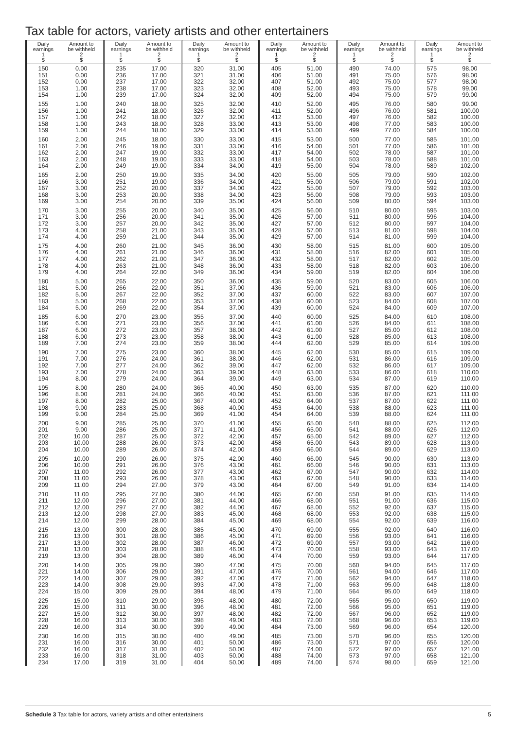Tax table for actors, variety artists and other entertainers
| Daily earnings 1 $ | Amount to be withheld 2 $ | Daily earnings 1 $ | Amount to be withheld 2 $ | Daily earnings 1 $ | Amount to be withheld 2 $ | Daily earnings 1 $ | Amount to be withheld 2 $ | Daily earnings 1 $ | Amount to be withheld 2 $ | Daily earnings 1 $ | Amount to be withheld 2 $ |
| --- | --- | --- | --- | --- | --- | --- | --- | --- | --- | --- | --- |
| 150 | 0.00 | 235 | 17.00 | 320 | 31.00 | 405 | 51.00 | 490 | 74.00 | 575 | 98.00 |
| 151 | 0.00 | 236 | 17.00 | 321 | 31.00 | 406 | 51.00 | 491 | 75.00 | 576 | 98.00 |
| 152 | 0.00 | 237 | 17.00 | 322 | 32.00 | 407 | 51.00 | 492 | 75.00 | 577 | 98.00 |
| 153 | 1.00 | 238 | 17.00 | 323 | 32.00 | 408 | 52.00 | 493 | 75.00 | 578 | 99.00 |
| 154 | 1.00 | 239 | 17.00 | 324 | 32.00 | 409 | 52.00 | 494 | 75.00 | 579 | 99.00 |
| 155 | 1.00 | 240 | 18.00 | 325 | 32.00 | 410 | 52.00 | 495 | 76.00 | 580 | 99.00 |
| 156 | 1.00 | 241 | 18.00 | 326 | 32.00 | 411 | 52.00 | 496 | 76.00 | 581 | 100.00 |
| 157 | 1.00 | 242 | 18.00 | 327 | 32.00 | 412 | 53.00 | 497 | 76.00 | 582 | 100.00 |
| 158 | 1.00 | 243 | 18.00 | 328 | 33.00 | 413 | 53.00 | 498 | 77.00 | 583 | 100.00 |
| 159 | 1.00 | 244 | 18.00 | 329 | 33.00 | 414 | 53.00 | 499 | 77.00 | 584 | 100.00 |
| 160 | 2.00 | 245 | 18.00 | 330 | 33.00 | 415 | 53.00 | 500 | 77.00 | 585 | 101.00 |
| 161 | 2.00 | 246 | 19.00 | 331 | 33.00 | 416 | 54.00 | 501 | 77.00 | 586 | 101.00 |
| 162 | 2.00 | 247 | 19.00 | 332 | 33.00 | 417 | 54.00 | 502 | 78.00 | 587 | 101.00 |
| 163 | 2.00 | 248 | 19.00 | 333 | 33.00 | 418 | 54.00 | 503 | 78.00 | 588 | 101.00 |
| 164 | 2.00 | 249 | 19.00 | 334 | 34.00 | 419 | 55.00 | 504 | 78.00 | 589 | 102.00 |
| 165 | 2.00 | 250 | 19.00 | 335 | 34.00 | 420 | 55.00 | 505 | 79.00 | 590 | 102.00 |
| 166 | 3.00 | 251 | 19.00 | 336 | 34.00 | 421 | 55.00 | 506 | 79.00 | 591 | 102.00 |
| 167 | 3.00 | 252 | 20.00 | 337 | 34.00 | 422 | 55.00 | 507 | 79.00 | 592 | 103.00 |
| 168 | 3.00 | 253 | 20.00 | 338 | 34.00 | 423 | 56.00 | 508 | 79.00 | 593 | 103.00 |
| 169 | 3.00 | 254 | 20.00 | 339 | 35.00 | 424 | 56.00 | 509 | 80.00 | 594 | 103.00 |
| 170 | 3.00 | 255 | 20.00 | 340 | 35.00 | 425 | 56.00 | 510 | 80.00 | 595 | 103.00 |
| 171 | 3.00 | 256 | 20.00 | 341 | 35.00 | 426 | 57.00 | 511 | 80.00 | 596 | 104.00 |
| 172 | 3.00 | 257 | 20.00 | 342 | 35.00 | 427 | 57.00 | 512 | 80.00 | 597 | 104.00 |
| 173 | 4.00 | 258 | 21.00 | 343 | 35.00 | 428 | 57.00 | 513 | 81.00 | 598 | 104.00 |
| 174 | 4.00 | 259 | 21.00 | 344 | 35.00 | 429 | 57.00 | 514 | 81.00 | 599 | 104.00 |
| 175 | 4.00 | 260 | 21.00 | 345 | 36.00 | 430 | 58.00 | 515 | 81.00 | 600 | 105.00 |
| 176 | 4.00 | 261 | 21.00 | 346 | 36.00 | 431 | 58.00 | 516 | 82.00 | 601 | 105.00 |
| 177 | 4.00 | 262 | 21.00 | 347 | 36.00 | 432 | 58.00 | 517 | 82.00 | 602 | 105.00 |
| 178 | 4.00 | 263 | 21.00 | 348 | 36.00 | 433 | 58.00 | 518 | 82.00 | 603 | 106.00 |
| 179 | 4.00 | 264 | 22.00 | 349 | 36.00 | 434 | 59.00 | 519 | 82.00 | 604 | 106.00 |
| 180 | 5.00 | 265 | 22.00 | 350 | 36.00 | 435 | 59.00 | 520 | 83.00 | 605 | 106.00 |
| 181 | 5.00 | 266 | 22.00 | 351 | 37.00 | 436 | 59.00 | 521 | 83.00 | 606 | 106.00 |
| 182 | 5.00 | 267 | 22.00 | 352 | 37.00 | 437 | 60.00 | 522 | 83.00 | 607 | 107.00 |
| 183 | 5.00 | 268 | 22.00 | 353 | 37.00 | 438 | 60.00 | 523 | 84.00 | 608 | 107.00 |
| 184 | 5.00 | 269 | 22.00 | 354 | 37.00 | 439 | 60.00 | 524 | 84.00 | 609 | 107.00 |
| 185 | 6.00 | 270 | 23.00 | 355 | 37.00 | 440 | 60.00 | 525 | 84.00 | 610 | 108.00 |
| 186 | 6.00 | 271 | 23.00 | 356 | 37.00 | 441 | 61.00 | 526 | 84.00 | 611 | 108.00 |
| 187 | 6.00 | 272 | 23.00 | 357 | 38.00 | 442 | 61.00 | 527 | 85.00 | 612 | 108.00 |
| 188 | 6.00 | 273 | 23.00 | 358 | 38.00 | 443 | 61.00 | 528 | 85.00 | 613 | 108.00 |
| 189 | 7.00 | 274 | 23.00 | 359 | 38.00 | 444 | 62.00 | 529 | 85.00 | 614 | 109.00 |
| 190 | 7.00 | 275 | 23.00 | 360 | 38.00 | 445 | 62.00 | 530 | 85.00 | 615 | 109.00 |
| 191 | 7.00 | 276 | 24.00 | 361 | 38.00 | 446 | 62.00 | 531 | 86.00 | 616 | 109.00 |
| 192 | 7.00 | 277 | 24.00 | 362 | 39.00 | 447 | 62.00 | 532 | 86.00 | 617 | 109.00 |
| 193 | 7.00 | 278 | 24.00 | 363 | 39.00 | 448 | 63.00 | 533 | 86.00 | 618 | 110.00 |
| 194 | 8.00 | 279 | 24.00 | 364 | 39.00 | 449 | 63.00 | 534 | 87.00 | 619 | 110.00 |
| 195 | 8.00 | 280 | 24.00 | 365 | 40.00 | 450 | 63.00 | 535 | 87.00 | 620 | 110.00 |
| 196 | 8.00 | 281 | 24.00 | 366 | 40.00 | 451 | 63.00 | 536 | 87.00 | 621 | 111.00 |
| 197 | 8.00 | 282 | 25.00 | 367 | 40.00 | 452 | 64.00 | 537 | 87.00 | 622 | 111.00 |
| 198 | 9.00 | 283 | 25.00 | 368 | 40.00 | 453 | 64.00 | 538 | 88.00 | 623 | 111.00 |
| 199 | 9.00 | 284 | 25.00 | 369 | 41.00 | 454 | 64.00 | 539 | 88.00 | 624 | 111.00 |
| 200 | 9.00 | 285 | 25.00 | 370 | 41.00 | 455 | 65.00 | 540 | 88.00 | 625 | 112.00 |
| 201 | 9.00 | 286 | 25.00 | 371 | 41.00 | 456 | 65.00 | 541 | 88.00 | 626 | 112.00 |
| 202 | 10.00 | 287 | 25.00 | 372 | 42.00 | 457 | 65.00 | 542 | 89.00 | 627 | 112.00 |
| 203 | 10.00 | 288 | 26.00 | 373 | 42.00 | 458 | 65.00 | 543 | 89.00 | 628 | 113.00 |
| 204 | 10.00 | 289 | 26.00 | 374 | 42.00 | 459 | 66.00 | 544 | 89.00 | 629 | 113.00 |
| 205 | 10.00 | 290 | 26.00 | 375 | 42.00 | 460 | 66.00 | 545 | 90.00 | 630 | 113.00 |
| 206 | 10.00 | 291 | 26.00 | 376 | 43.00 | 461 | 66.00 | 546 | 90.00 | 631 | 113.00 |
| 207 | 11.00 | 292 | 26.00 | 377 | 43.00 | 462 | 67.00 | 547 | 90.00 | 632 | 114.00 |
| 208 | 11.00 | 293 | 26.00 | 378 | 43.00 | 463 | 67.00 | 548 | 90.00 | 633 | 114.00 |
| 209 | 11.00 | 294 | 27.00 | 379 | 43.00 | 464 | 67.00 | 549 | 91.00 | 634 | 114.00 |
| 210 | 11.00 | 295 | 27.00 | 380 | 44.00 | 465 | 67.00 | 550 | 91.00 | 635 | 114.00 |
| 211 | 12.00 | 296 | 27.00 | 381 | 44.00 | 466 | 68.00 | 551 | 91.00 | 636 | 115.00 |
| 212 | 12.00 | 297 | 27.00 | 382 | 44.00 | 467 | 68.00 | 552 | 92.00 | 637 | 115.00 |
| 213 | 12.00 | 298 | 27.00 | 383 | 45.00 | 468 | 68.00 | 553 | 92.00 | 638 | 115.00 |
| 214 | 12.00 | 299 | 28.00 | 384 | 45.00 | 469 | 68.00 | 554 | 92.00 | 639 | 116.00 |
| 215 | 13.00 | 300 | 28.00 | 385 | 45.00 | 470 | 69.00 | 555 | 92.00 | 640 | 116.00 |
| 216 | 13.00 | 301 | 28.00 | 386 | 45.00 | 471 | 69.00 | 556 | 93.00 | 641 | 116.00 |
| 217 | 13.00 | 302 | 28.00 | 387 | 46.00 | 472 | 69.00 | 557 | 93.00 | 642 | 116.00 |
| 218 | 13.00 | 303 | 28.00 | 388 | 46.00 | 473 | 70.00 | 558 | 93.00 | 643 | 117.00 |
| 219 | 13.00 | 304 | 28.00 | 389 | 46.00 | 474 | 70.00 | 559 | 93.00 | 644 | 117.00 |
| 220 | 14.00 | 305 | 29.00 | 390 | 47.00 | 475 | 70.00 | 560 | 94.00 | 645 | 117.00 |
| 221 | 14.00 | 306 | 29.00 | 391 | 47.00 | 476 | 70.00 | 561 | 94.00 | 646 | 117.00 |
| 222 | 14.00 | 307 | 29.00 | 392 | 47.00 | 477 | 71.00 | 562 | 94.00 | 647 | 118.00 |
| 223 | 14.00 | 308 | 29.00 | 393 | 47.00 | 478 | 71.00 | 563 | 95.00 | 648 | 118.00 |
| 224 | 15.00 | 309 | 29.00 | 394 | 48.00 | 479 | 71.00 | 564 | 95.00 | 649 | 118.00 |
| 225 | 15.00 | 310 | 29.00 | 395 | 48.00 | 480 | 72.00 | 565 | 95.00 | 650 | 119.00 |
| 226 | 15.00 | 311 | 30.00 | 396 | 48.00 | 481 | 72.00 | 566 | 95.00 | 651 | 119.00 |
| 227 | 15.00 | 312 | 30.00 | 397 | 48.00 | 482 | 72.00 | 567 | 96.00 | 652 | 119.00 |
| 228 | 16.00 | 313 | 30.00 | 398 | 49.00 | 483 | 72.00 | 568 | 96.00 | 653 | 119.00 |
| 229 | 16.00 | 314 | 30.00 | 399 | 49.00 | 484 | 73.00 | 569 | 96.00 | 654 | 120.00 |
| 230 | 16.00 | 315 | 30.00 | 400 | 49.00 | 485 | 73.00 | 570 | 96.00 | 655 | 120.00 |
| 231 | 16.00 | 316 | 30.00 | 401 | 50.00 | 486 | 73.00 | 571 | 97.00 | 656 | 120.00 |
| 232 | 16.00 | 317 | 31.00 | 402 | 50.00 | 487 | 74.00 | 572 | 97.00 | 657 | 121.00 |
| 233 | 16.00 | 318 | 31.00 | 403 | 50.00 | 488 | 74.00 | 573 | 97.00 | 658 | 121.00 |
| 234 | 17.00 | 319 | 31.00 | 404 | 50.00 | 489 | 74.00 | 574 | 98.00 | 659 | 121.00 |
Schedule 3 Tax table for actors, variety artists and other entertainers 5